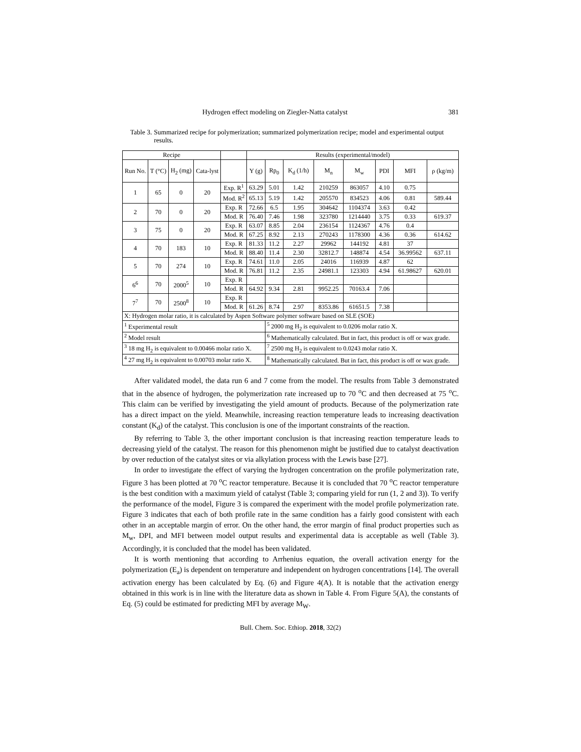Hydrogen effect modeling on Ziegler-Natta catalyst 381
Table 3. Summarized recipe for polymerization; summarized polymerization recipe; model and experimental output results.
| Recipe | | | | | Results (experimental/model) | | | | | | | |
| --- | --- | --- | --- | --- | --- | --- | --- | --- | --- | --- | --- | --- |
| Run No. | T (°C) | H<sub>2</sub> (mg) | Cata-lyst | | Y (g) | Rp<sub>0</sub> | K<sub>d</sub> (1/h) | M<sub>n</sub> | M<sub>w</sub> | PDI | MFI | ρ (kg/m) |
| 1 | 65 | 0 | 20 | Exp. R<sup>1</sup> | 63.29 | 5.01 | 1.42 | 210259 | 863057 | 4.10 | 0.75 | |
| | | | | Mod. R<sup>2</sup> | 65.13 | 5.19 | 1.42 | 205570 | 834523 | 4.06 | 0.81 | 589.44 |
| 2 | 70 | 0 | 20 | Exp. R | 72.66 | 6.5 | 1.95 | 304642 | 1104374 | 3.63 | 0.42 | |
| | | | | Mod. R | 76.40 | 7.46 | 1.98 | 323780 | 1214440 | 3.75 | 0.33 | 619.37 |
| 3 | 75 | 0 | 20 | Exp. R | 63.07 | 8.85 | 2.04 | 236154 | 1124367 | 4.76 | 0.4 | |
| | | | | Mod. R | 67.25 | 8.92 | 2.13 | 270243 | 1178300 | 4.36 | 0.36 | 614.62 |
| 4 | 70 | 183 | 10 | Exp. R | 81.33 | 11.2 | 2.27 | 29962 | 144192 | 4.81 | 37 | |
| | | | | Mod. R | 88.40 | 11.4 | 2.30 | 32812.7 | 148874 | 4.54 | 36.99562 | 637.11 |
| 5 | 70 | 274 | 10 | Exp. R | 74.61 | 11.0 | 2.05 | 24016 | 116939 | 4.87 | 62 | |
| | | | | Mod. R | 76.81 | 11.2 | 2.35 | 24981.1 | 123303 | 4.94 | 61.98627 | 620.01 |
| 6<sup>6</sup> | 70 | 2000<sup>5</sup> | 10 | Exp. R | | | | | | | | |
| | | | | Mod. R | 64.92 | 9.34 | 2.81 | 9952.25 | 70163.4 | 7.06 | | |
| 7<sup>7</sup> | 70 | 2500<sup>8</sup> | 10 | Exp. R | | | | | | | | |
| | | | | Mod. R | 61.26 | 8.74 | 2.97 | 8353.86 | 61651.5 | 7.38 | | |
| X: Hydrogen molar ratio, it is calculated by Aspen Software polymer software based on SLE (SOE) | | | | | | | | | | | | |
| <sup>1</sup> Experimental result | | | | | | <sup>5</sup> 2000 mg H<sub>2</sub> is equivalent to 0.0206 molar ratio X. | | | | | | |
| <sup>2</sup> Model result | | | | | | <sup>6</sup> Mathematically calculated. But in fact, this product is off or wax grade. | | | | | | |
| <sup>3</sup> 18 mg H<sub>2</sub> is equivalent to 0.00466 molar ratio X. | | | | | | <sup>7</sup> 2500 mg H<sub>2</sub> is equivalent to 0.0243 molar ratio X. | | | | | | |
| <sup>4</sup> 27 mg H<sub>2</sub> is equivalent to 0.00703 molar ratio X. | | | | | | <sup>8</sup> Mathematically calculated. But in fact, this product is off or wax grade. | | | | | | |
After validated model, the data run 6 and 7 come from the model. The results from Table 3 demonstrated that in the absence of hydrogen, the polymerization rate increased up to 70 <sup>o</sup>C and then decreased at 75 <sup>o</sup>C. This claim can be verified by investigating the yield amount of products. Because of the polymerization rate has a direct impact on the yield. Meanwhile, increasing reaction temperature leads to increasing deactivation constant (K<sub>d</sub>) of the catalyst. This conclusion is one of the important constraints of the reaction.
By referring to Table 3, the other important conclusion is that increasing reaction temperature leads to decreasing yield of the catalyst. The reason for this phenomenon might be justified due to catalyst deactivation by over reduction of the catalyst sites or via alkylation process with the Lewis base [27].
In order to investigate the effect of varying the hydrogen concentration on the profile polymerization rate, Figure 3 has been plotted at 70 <sup>o</sup>C reactor temperature. Because it is concluded that 70 <sup>o</sup>C reactor temperature is the best condition with a maximum yield of catalyst (Table 3; comparing yield for run (1, 2 and 3)). To verify the performance of the model, Figure 3 is compared the experiment with the model profile polymerization rate. Figure 3 indicates that each of both profile rate in the same condition has a fairly good consistent with each other in an acceptable margin of error. On the other hand, the error margin of final product properties such as M<sub>w</sub>, DPI, and MFI between model output results and experimental data is acceptable as well (Table 3). Accordingly, it is concluded that the model has been validated.
It is worth mentioning that according to Arrhenius equation, the overall activation energy for the polymerization (E<sub>a</sub>) is dependent on temperature and independent on hydrogen concentrations [14]. The overall activation energy has been calculated by Eq. (6) and Figure 4(A). It is notable that the activation energy obtained in this work is in line with the literature data as shown in Table 4. From Figure 5(A), the constants of Eq. (5) could be estimated for predicting MFI by average M<sub>W</sub>.
Bull. Chem. Soc. Ethiop. 2018, 32(2)